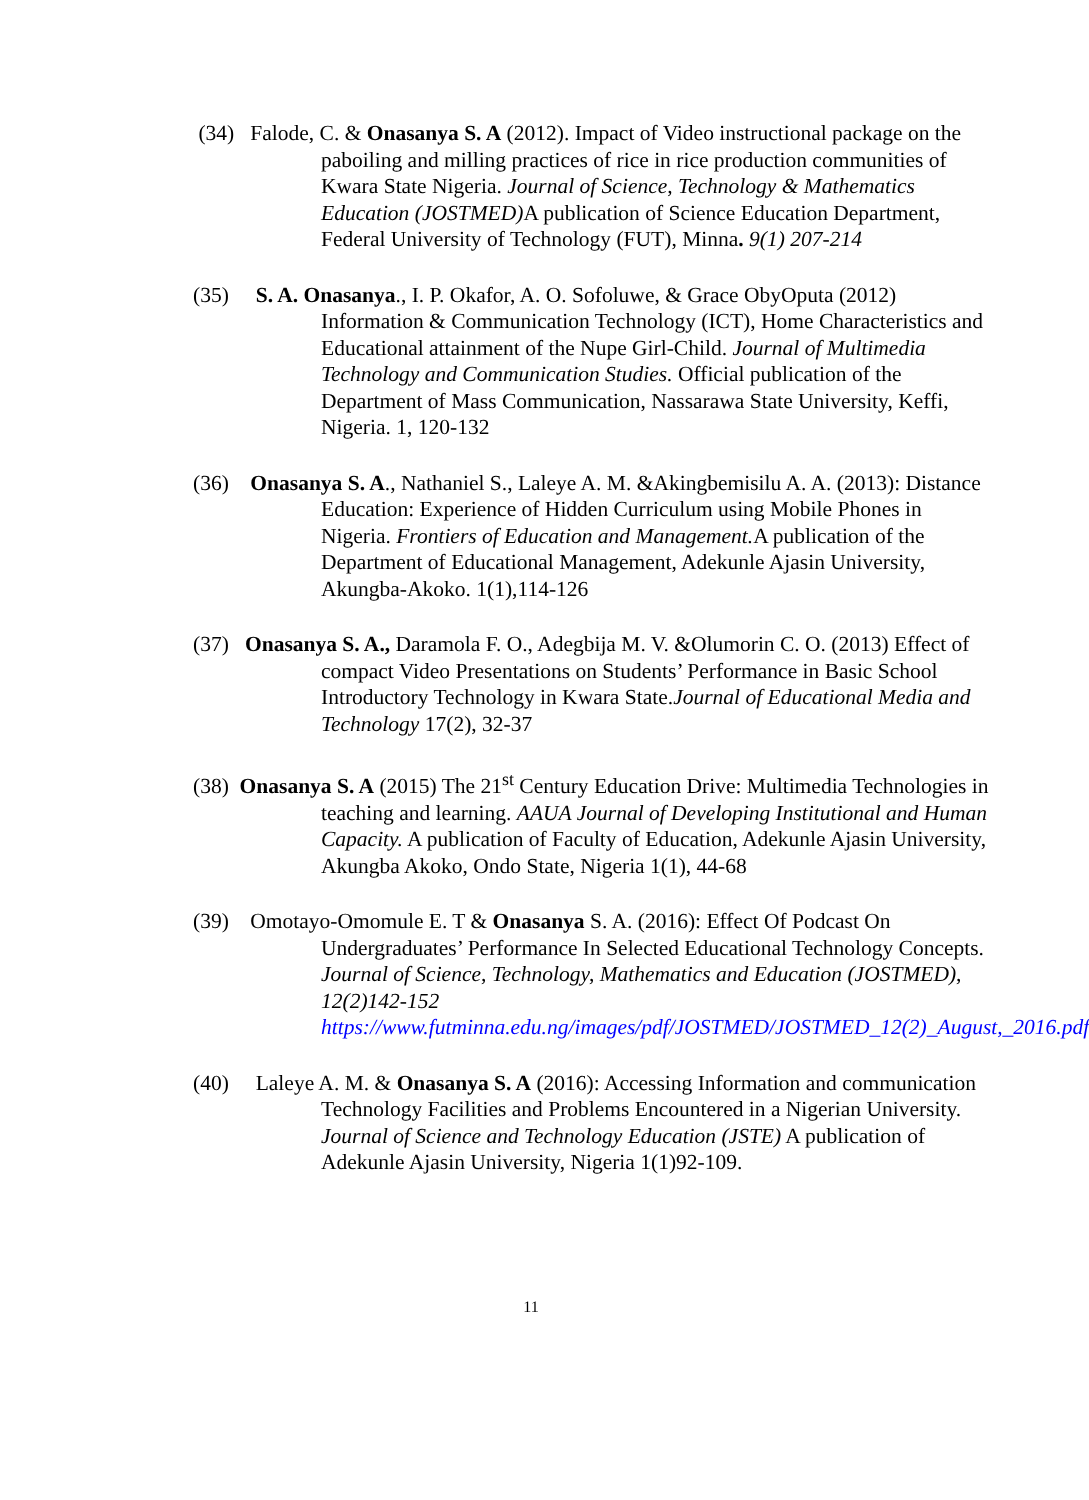(34) Falode, C. & Onasanya S. A (2012). Impact of Video instructional package on the paboiling and milling practices of rice in rice production communities of Kwara State Nigeria. Journal of Science, Technology & Mathematics Education (JOSTMED) A publication of Science Education Department, Federal University of Technology (FUT), Minna. 9(1) 207-214
(35) S. A. Onasanya., I. P. Okafor, A. O. Sofoluwe, & Grace ObyOputa (2012) Information & Communication Technology (ICT), Home Characteristics and Educational attainment of the Nupe Girl-Child. Journal of Multimedia Technology and Communication Studies. Official publication of the Department of Mass Communication, Nassarawa State University, Keffi, Nigeria. 1, 120-132
(36) Onasanya S. A., Nathaniel S., Laleye A. M. &Akingbemisilu A. A. (2013): Distance Education: Experience of Hidden Curriculum using Mobile Phones in Nigeria. Frontiers of Education and Management. A publication of the Department of Educational Management, Adekunle Ajasin University, Akungba-Akoko. 1(1),114-126
(37) Onasanya S. A., Daramola F. O., Adegbija M. V. &Olumorin C. O. (2013) Effect of compact Video Presentations on Students’ Performance in Basic School Introductory Technology in Kwara State.Journal of Educational Media and Technology 17(2), 32-37
(38) Onasanya S. A (2015) The 21<sup>st</sup> Century Education Drive: Multimedia Technologies in teaching and learning. AAUA Journal of Developing Institutional and Human Capacity. A publication of Faculty of Education, Adekunle Ajasin University, Akungba Akoko, Ondo State, Nigeria 1(1), 44-68
(39) Omotayo-Omomule E. T & Onasanya S. A. (2016): Effect Of Podcast On Undergraduates’ Performance In Selected Educational Technology Concepts. Journal of Science, Technology, Mathematics and Education (JOSTMED), 12(2)142-152 https://www.futminna.edu.ng/images/pdf/JOSTMED/JOSTMED_12(2)_August,_2016.pdf
(40) Laleye A. M. & Onasanya S. A (2016): Accessing Information and communication Technology Facilities and Problems Encountered in a Nigerian University. Journal of Science and Technology Education (JSTE) A publication of Adekunle Ajasin University, Nigeria 1(1)92-109.
11